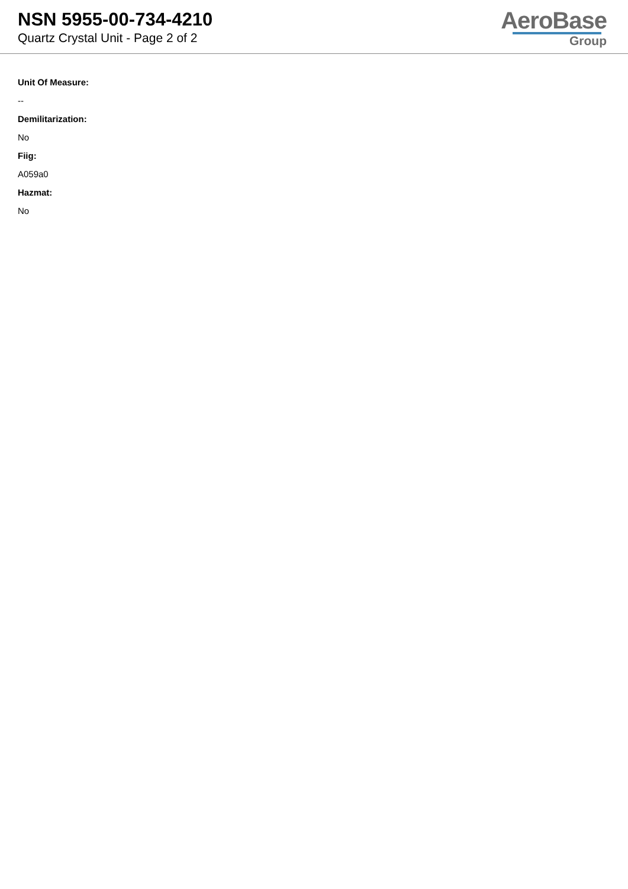NSN 5955-00-734-4210
Quartz Crystal Unit - Page 2 of 2
AeroBase
Group
Unit Of Measure:
--
Demilitarization:
No
Fiig:
A059a0
Hazmat:
No